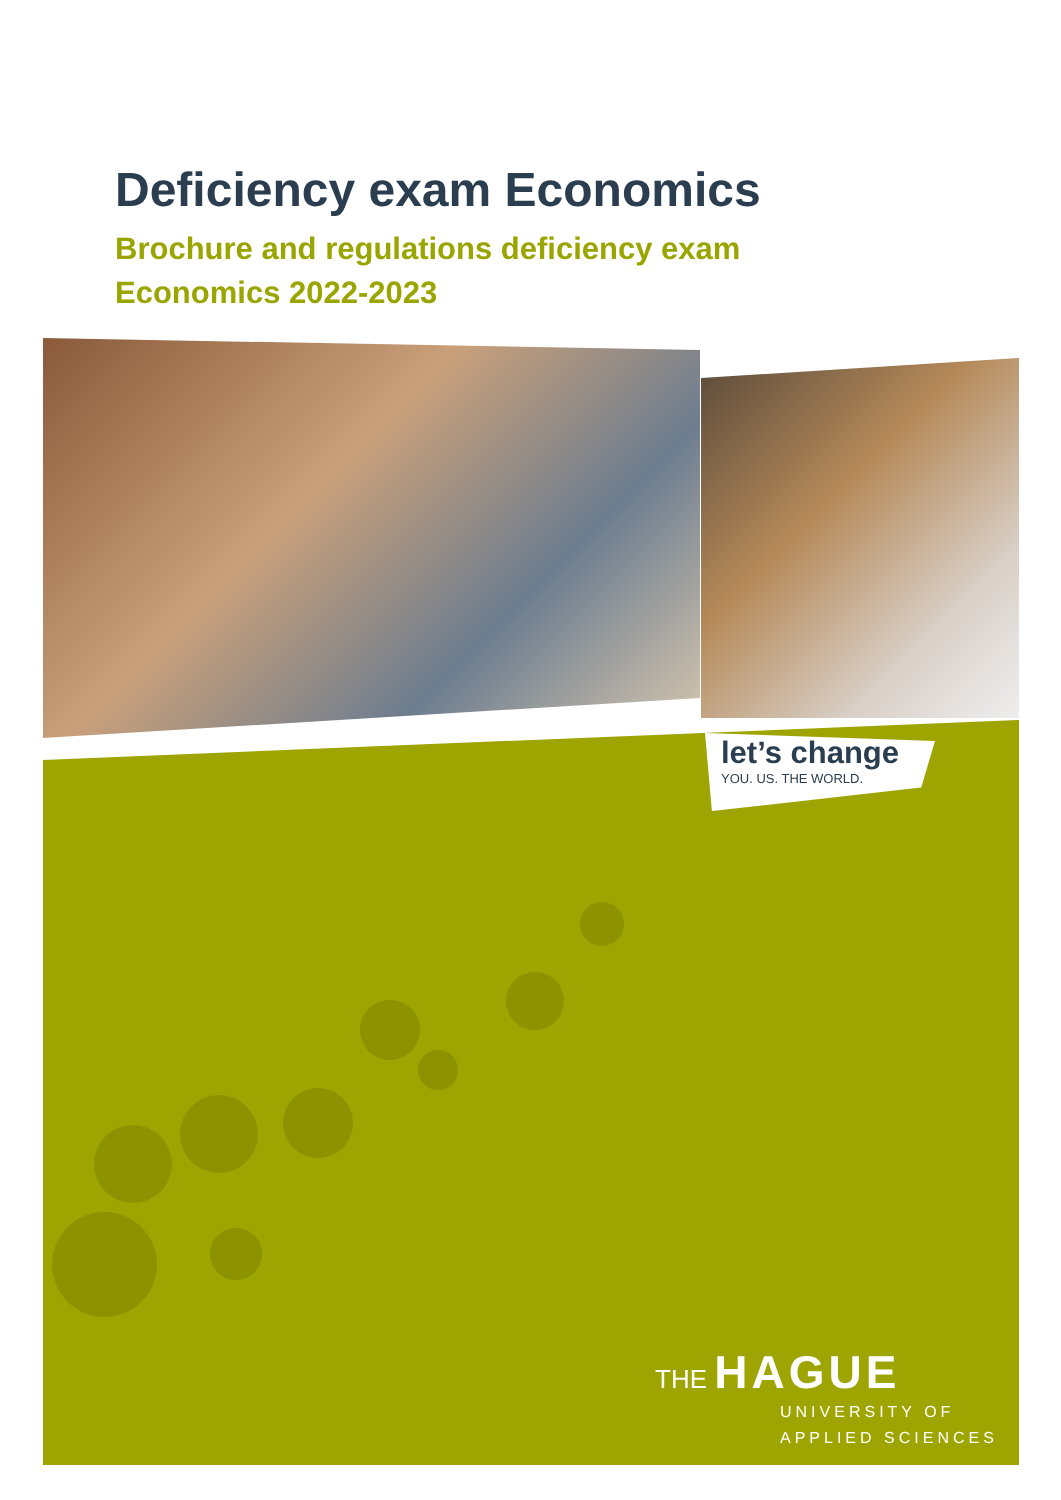Deficiency exam Economics
Brochure and regulations deficiency exam
Economics 2022-2023
let’s change
YOU. US. THE WORLD.
THE HAGUE
UNIVERSITY OF
APPLIED SCIENCES